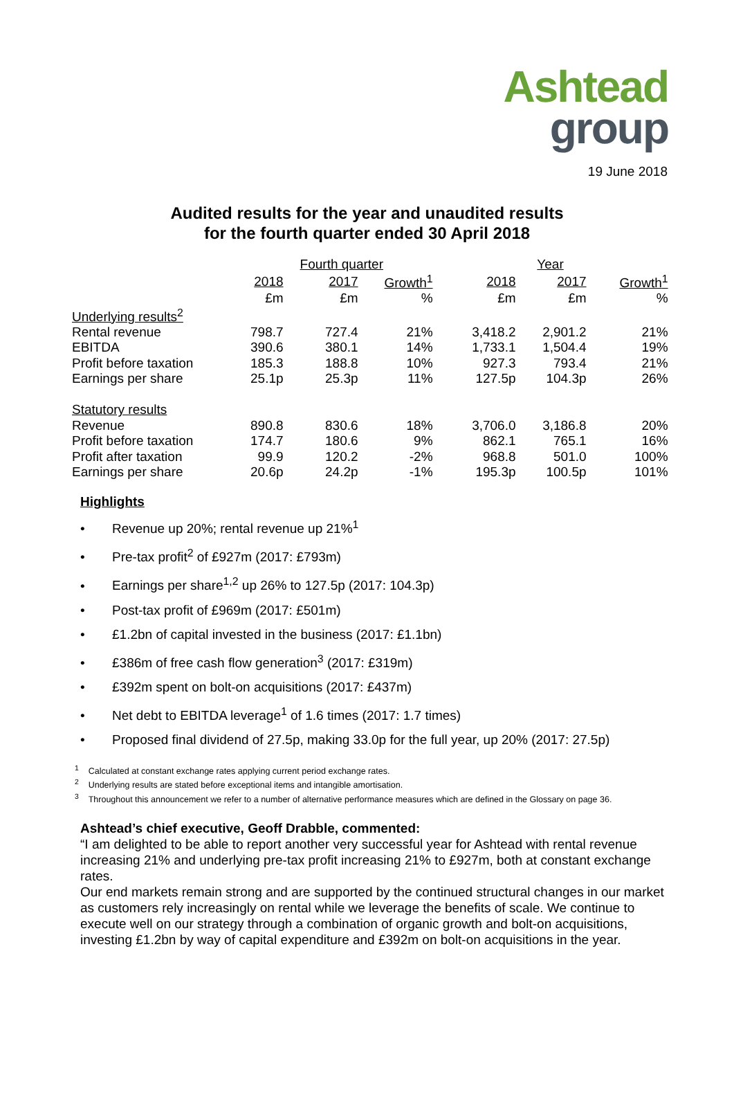Ashtead
group
19 June 2018
Audited results for the year and unaudited results
for the fourth quarter ended 30 April 2018
| | Fourth quarter | | | Year | | |
| --- | --- | --- | --- | --- | --- | --- |
| | 2018 | 2017 | Growth<sup>1</sup> | 2018 | 2017 | Growth<sup>1</sup> |
| | £m | £m | % | £m | £m | % |
| Underlying results<sup>2</sup> | | | | | | |
| Rental revenue | 798.7 | 727.4 | 21% | 3,418.2 | 2,901.2 | 21% |
| EBITDA | 390.6 | 380.1 | 14% | 1,733.1 | 1,504.4 | 19% |
| Profit before taxation | 185.3 | 188.8 | 10% | 927.3 | 793.4 | 21% |
| Earnings per share | 25.1p | 25.3p | 11% | 127.5p | 104.3p | 26% |
| Statutory results | | | | | | |
| Revenue | 890.8 | 830.6 | 18% | 3,706.0 | 3,186.8 | 20% |
| Profit before taxation | 174.7 | 180.6 | 9% | 862.1 | 765.1 | 16% |
| Profit after taxation | 99.9 | 120.2 | -2% | 968.8 | 501.0 | 100% |
| Earnings per share | 20.6p | 24.2p | -1% | 195.3p | 100.5p | 101% |
Highlights
Revenue up 20%; rental revenue up 21%<sup>1</sup>
Pre-tax profit<sup>2</sup> of £927m (2017: £793m)
Earnings per share<sup>1,2</sup> up 26% to 127.5p (2017: 104.3p)
Post-tax profit of £969m (2017: £501m)
£1.2bn of capital invested in the business (2017: £1.1bn)
£386m of free cash flow generation<sup>3</sup> (2017: £319m)
£392m spent on bolt-on acquisitions (2017: £437m)
Net debt to EBITDA leverage<sup>1</sup> of 1.6 times (2017: 1.7 times)
Proposed final dividend of 27.5p, making 33.0p for the full year, up 20% (2017: 27.5p)
<sup>1</sup> Calculated at constant exchange rates applying current period exchange rates.
<sup>2</sup> Underlying results are stated before exceptional items and intangible amortisation.
<sup>3</sup> Throughout this announcement we refer to a number of alternative performance measures which are defined in the Glossary on page 36.
Ashtead’s chief executive, Geoff Drabble, commented:
“I am delighted to be able to report another very successful year for Ashtead with rental revenue increasing 21% and underlying pre-tax profit increasing 21% to £927m, both at constant exchange rates.
Our end markets remain strong and are supported by the continued structural changes in our market as customers rely increasingly on rental while we leverage the benefits of scale. We continue to execute well on our strategy through a combination of organic growth and bolt-on acquisitions, investing £1.2bn by way of capital expenditure and £392m on bolt-on acquisitions in the year.